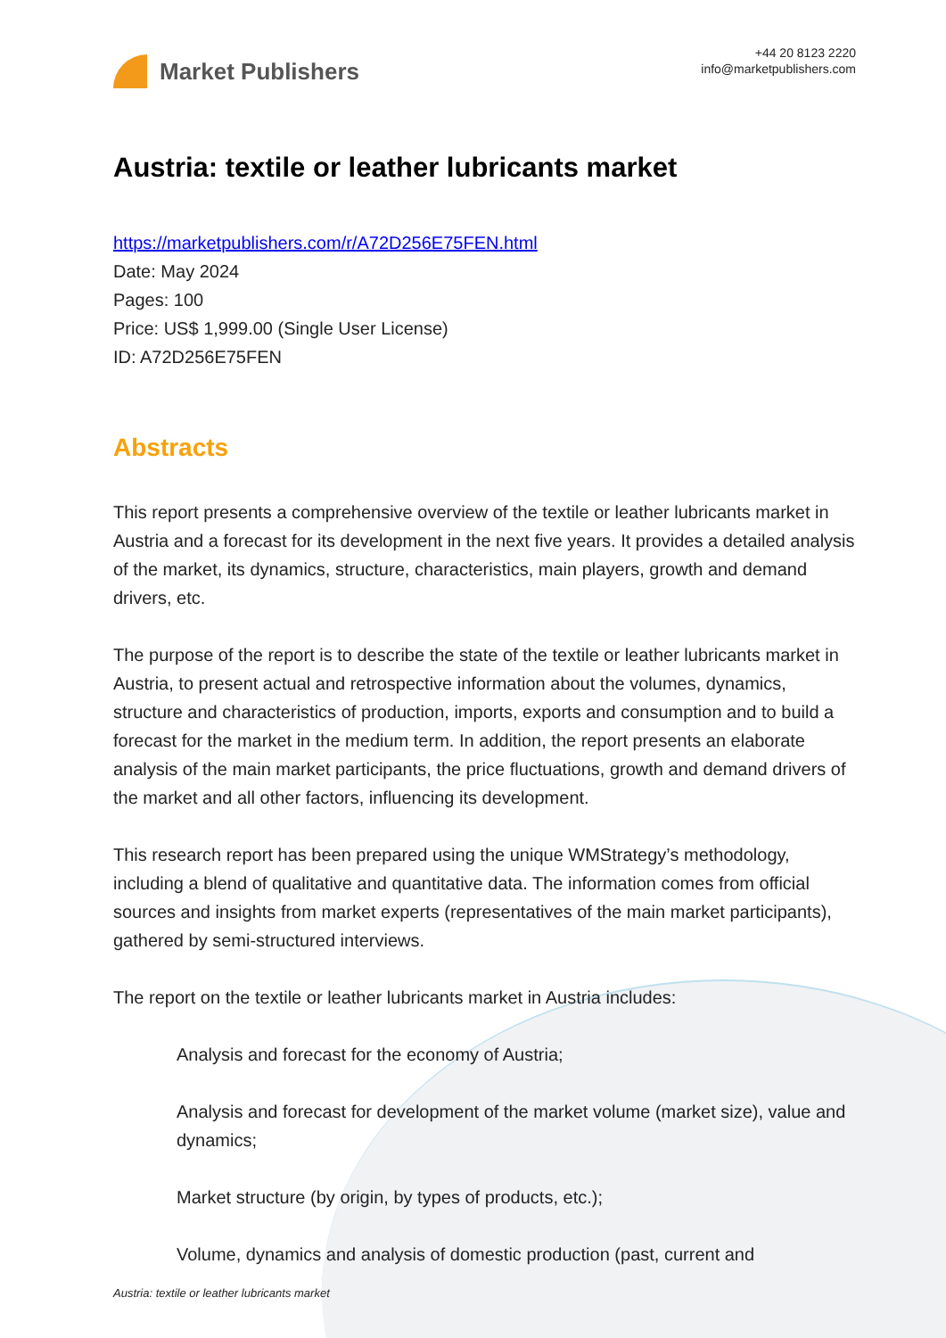Market Publishers
+44 20 8123 2220
info@marketpublishers.com
Austria: textile or leather lubricants market
https://marketpublishers.com/r/A72D256E75FEN.html
Date: May 2024
Pages: 100
Price: US$ 1,999.00 (Single User License)
ID: A72D256E75FEN
Abstracts
This report presents a comprehensive overview of the textile or leather lubricants market in Austria and a forecast for its development in the next five years. It provides a detailed analysis of the market, its dynamics, structure, characteristics, main players, growth and demand drivers, etc.
The purpose of the report is to describe the state of the textile or leather lubricants market in Austria, to present actual and retrospective information about the volumes, dynamics, structure and characteristics of production, imports, exports and consumption and to build a forecast for the market in the medium term. In addition, the report presents an elaborate analysis of the main market participants, the price fluctuations, growth and demand drivers of the market and all other factors, influencing its development.
This research report has been prepared using the unique WMStrategy’s methodology, including a blend of qualitative and quantitative data. The information comes from official sources and insights from market experts (representatives of the main market participants), gathered by semi-structured interviews.
The report on the textile or leather lubricants market in Austria includes:
Analysis and forecast for the economy of Austria;
Analysis and forecast for development of the market volume (market size), value and dynamics;
Market structure (by origin, by types of products, etc.);
Volume, dynamics and analysis of domestic production (past, current and
Austria: textile or leather lubricants market